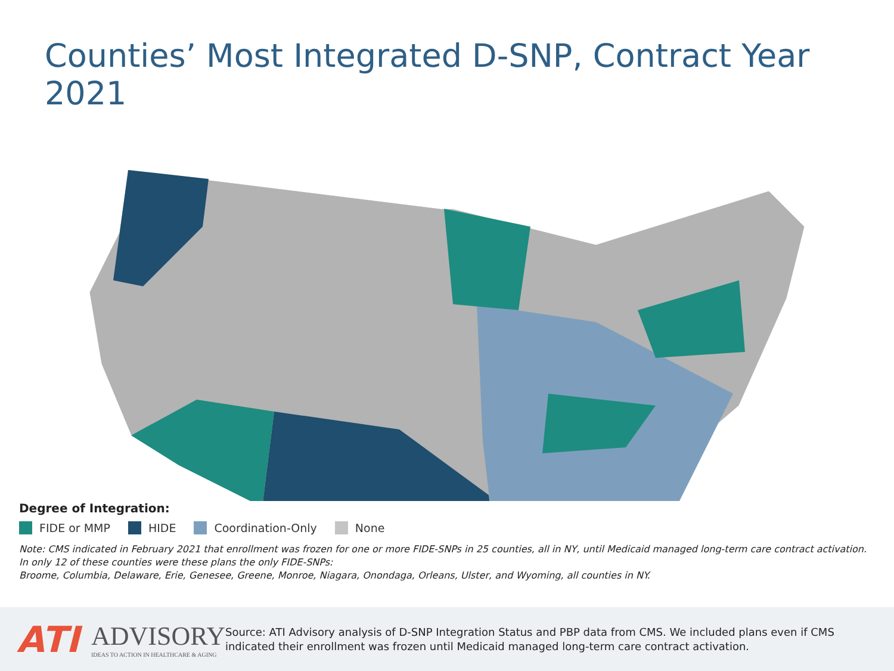Counties’ Most Integrated D-SNP, Contract Year 2021
Degree of Integration:
FIDE or MMP HIDE Coordination-Only None
Note: CMS indicated in February 2021 that enrollment was frozen for one or more FIDE-SNPs in 25 counties, all in NY, until Medicaid managed long-term care contract activation. In only 12 of these counties were these plans the only FIDE-SNPs:
Broome, Columbia, Delaware, Erie, Genesee, Greene, Monroe, Niagara, Onondaga, Orleans, Ulster, and Wyoming, all counties in NY.
ATI
ADVISORY
IDEAS TO ACTION IN HEALTHCARE & AGING
Source: ATI Advisory analysis of D-SNP Integration Status and PBP data from CMS. We included plans even if CMS indicated their enrollment was frozen until Medicaid managed long-term care contract activation.